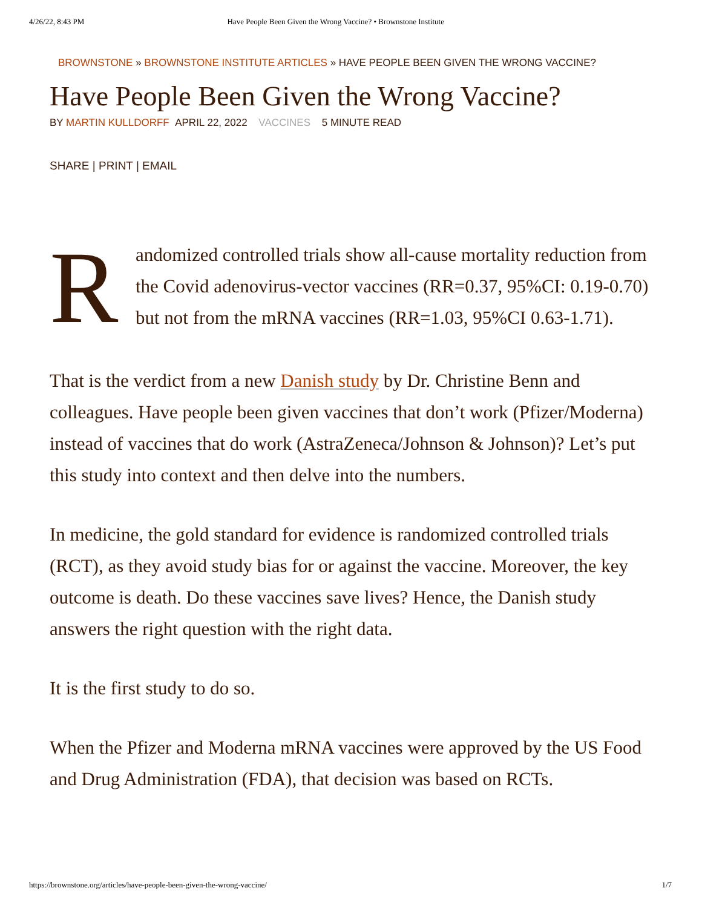4/26/22, 8:43 PM Have People Been Given the Wrong Vaccine? • Brownstone Institute
BROWNSTONE » BROWNSTONE INSTITUTE ARTICLES » HAVE PEOPLE BEEN GIVEN THE WRONG VACCINE?
Have People Been Given the Wrong Vaccine?
BY MARTIN KULLDORFF APRIL 22, 2022 VACCINES 5 MINUTE READ
SHARE | PRINT | EMAIL
R
andomized controlled trials show all-cause mortality reduction from the Covid adenovirus-vector vaccines (RR=0.37, 95%CI: 0.19-0.70) but not from the mRNA vaccines (RR=1.03, 95%CI 0.63-1.71).
That is the verdict from a new Danish study by Dr. Christine Benn and colleagues. Have people been given vaccines that don’t work (Pfizer/Moderna) instead of vaccines that do work (AstraZeneca/Johnson & Johnson)? Let’s put this study into context and then delve into the numbers.
In medicine, the gold standard for evidence is randomized controlled trials (RCT), as they avoid study bias for or against the vaccine. Moreover, the key outcome is death. Do these vaccines save lives? Hence, the Danish study answers the right question with the right data.
It is the first study to do so.
When the Pfizer and Moderna mRNA vaccines were approved by the US Food and Drug Administration (FDA), that decision was based on RCTs.
https://brownstone.org/articles/have-people-been-given-the-wrong-vaccine/ 1/7